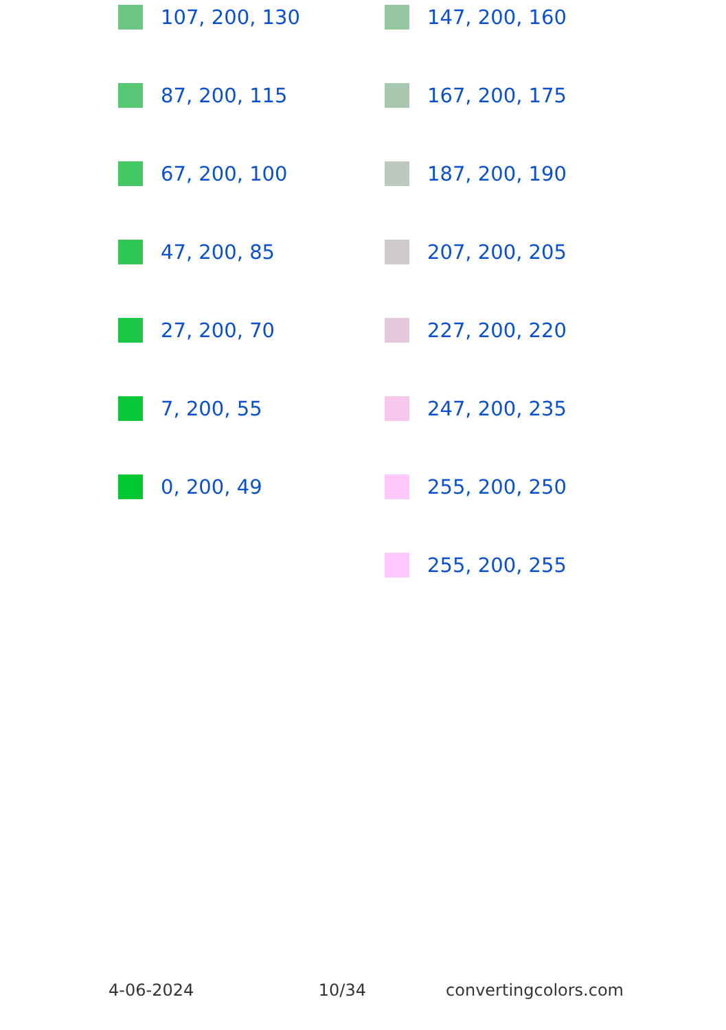107, 200, 130
87, 200, 115
67, 200, 100
47, 200, 85
27, 200, 70
7, 200, 55
0, 200, 49
147, 200, 160
167, 200, 175
187, 200, 190
207, 200, 205
227, 200, 220
247, 200, 235
255, 200, 250
255, 200, 255
4-06-2024 10/34 convertingcolors.com